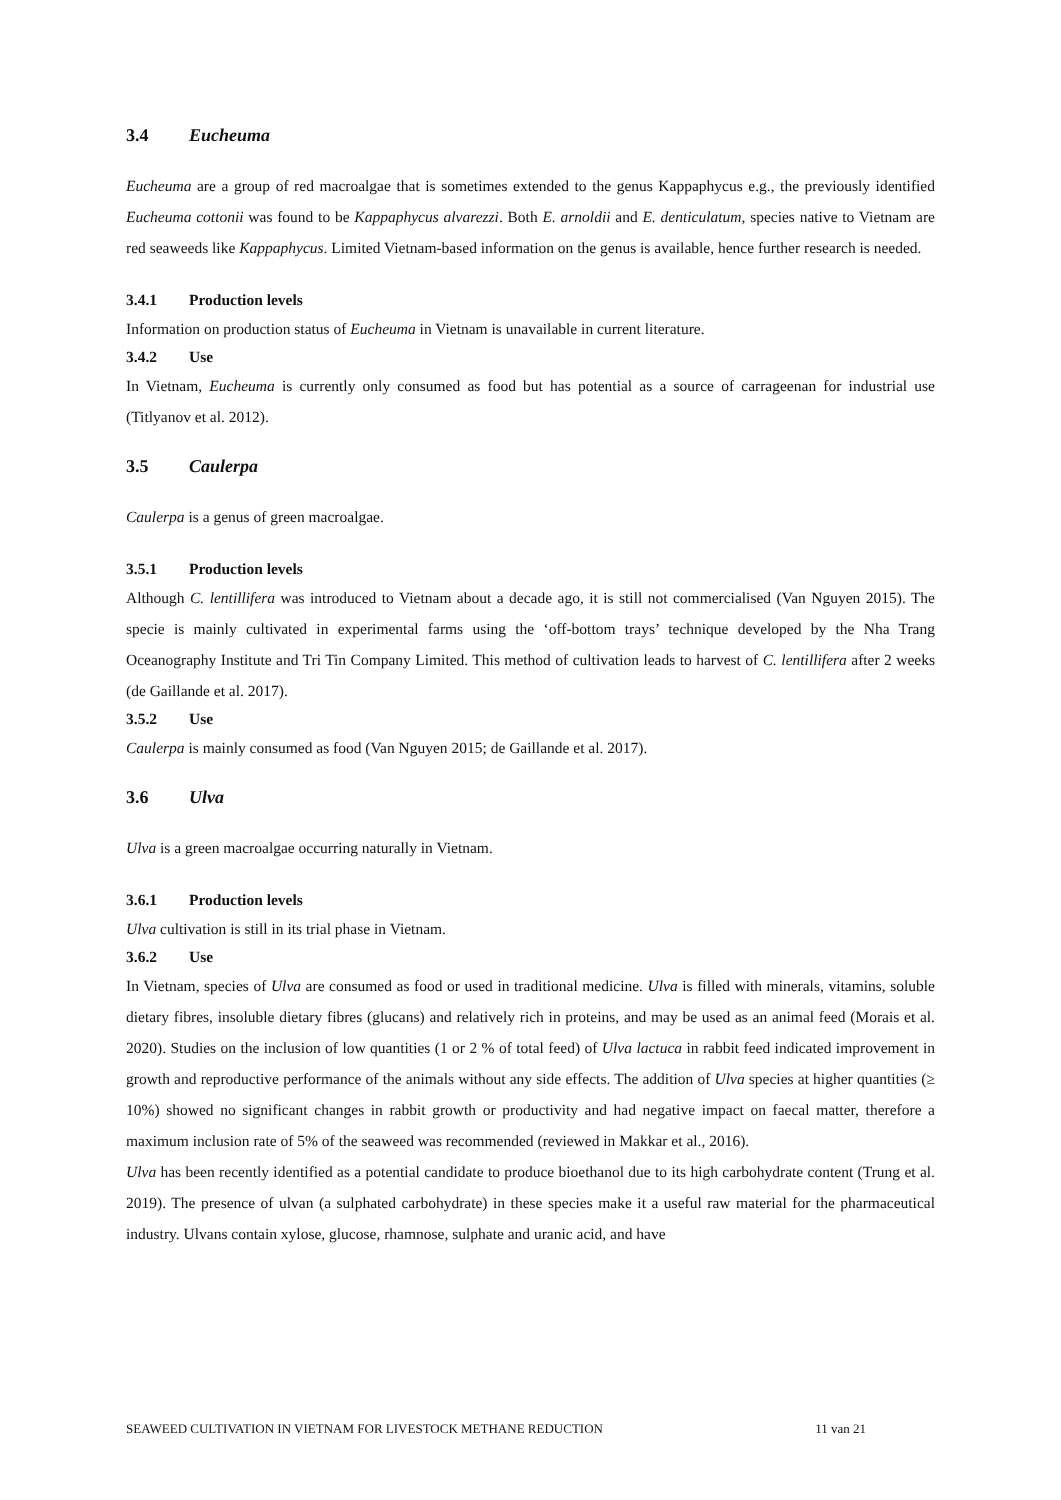3.4 Eucheuma
Eucheuma are a group of red macroalgae that is sometimes extended to the genus Kappaphycus e.g., the previously identified Eucheuma cottonii was found to be Kappaphycus alvarezzi. Both E. arnoldii and E. denticulatum, species native to Vietnam are red seaweeds like Kappaphycus. Limited Vietnam-based information on the genus is available, hence further research is needed.
3.4.1 Production levels
Information on production status of Eucheuma in Vietnam is unavailable in current literature.
3.4.2 Use
In Vietnam, Eucheuma is currently only consumed as food but has potential as a source of carrageenan for industrial use (Titlyanov et al. 2012).
3.5 Caulerpa
Caulerpa is a genus of green macroalgae.
3.5.1 Production levels
Although C. lentillifera was introduced to Vietnam about a decade ago, it is still not commercialised (Van Nguyen 2015). The specie is mainly cultivated in experimental farms using the ‘off-bottom trays’ technique developed by the Nha Trang Oceanography Institute and Tri Tin Company Limited. This method of cultivation leads to harvest of C. lentillifera after 2 weeks (de Gaillande et al. 2017).
3.5.2 Use
Caulerpa is mainly consumed as food (Van Nguyen 2015; de Gaillande et al. 2017).
3.6 Ulva
Ulva is a green macroalgae occurring naturally in Vietnam.
3.6.1 Production levels
Ulva cultivation is still in its trial phase in Vietnam.
3.6.2 Use
In Vietnam, species of Ulva are consumed as food or used in traditional medicine. Ulva is filled with minerals, vitamins, soluble dietary fibres, insoluble dietary fibres (glucans) and relatively rich in proteins, and may be used as an animal feed (Morais et al. 2020). Studies on the inclusion of low quantities (1 or 2 % of total feed) of Ulva lactuca in rabbit feed indicated improvement in growth and reproductive performance of the animals without any side effects. The addition of Ulva species at higher quantities (≥ 10%) showed no significant changes in rabbit growth or productivity and had negative impact on faecal matter, therefore a maximum inclusion rate of 5% of the seaweed was recommended (reviewed in Makkar et al., 2016).
Ulva has been recently identified as a potential candidate to produce bioethanol due to its high carbohydrate content (Trung et al. 2019). The presence of ulvan (a sulphated carbohydrate) in these species make it a useful raw material for the pharmaceutical industry. Ulvans contain xylose, glucose, rhamnose, sulphate and uranic acid, and have
SEAWEED CULTIVATION IN VIETNAM FOR LIVESTOCK METHANE REDUCTION 11 van 21